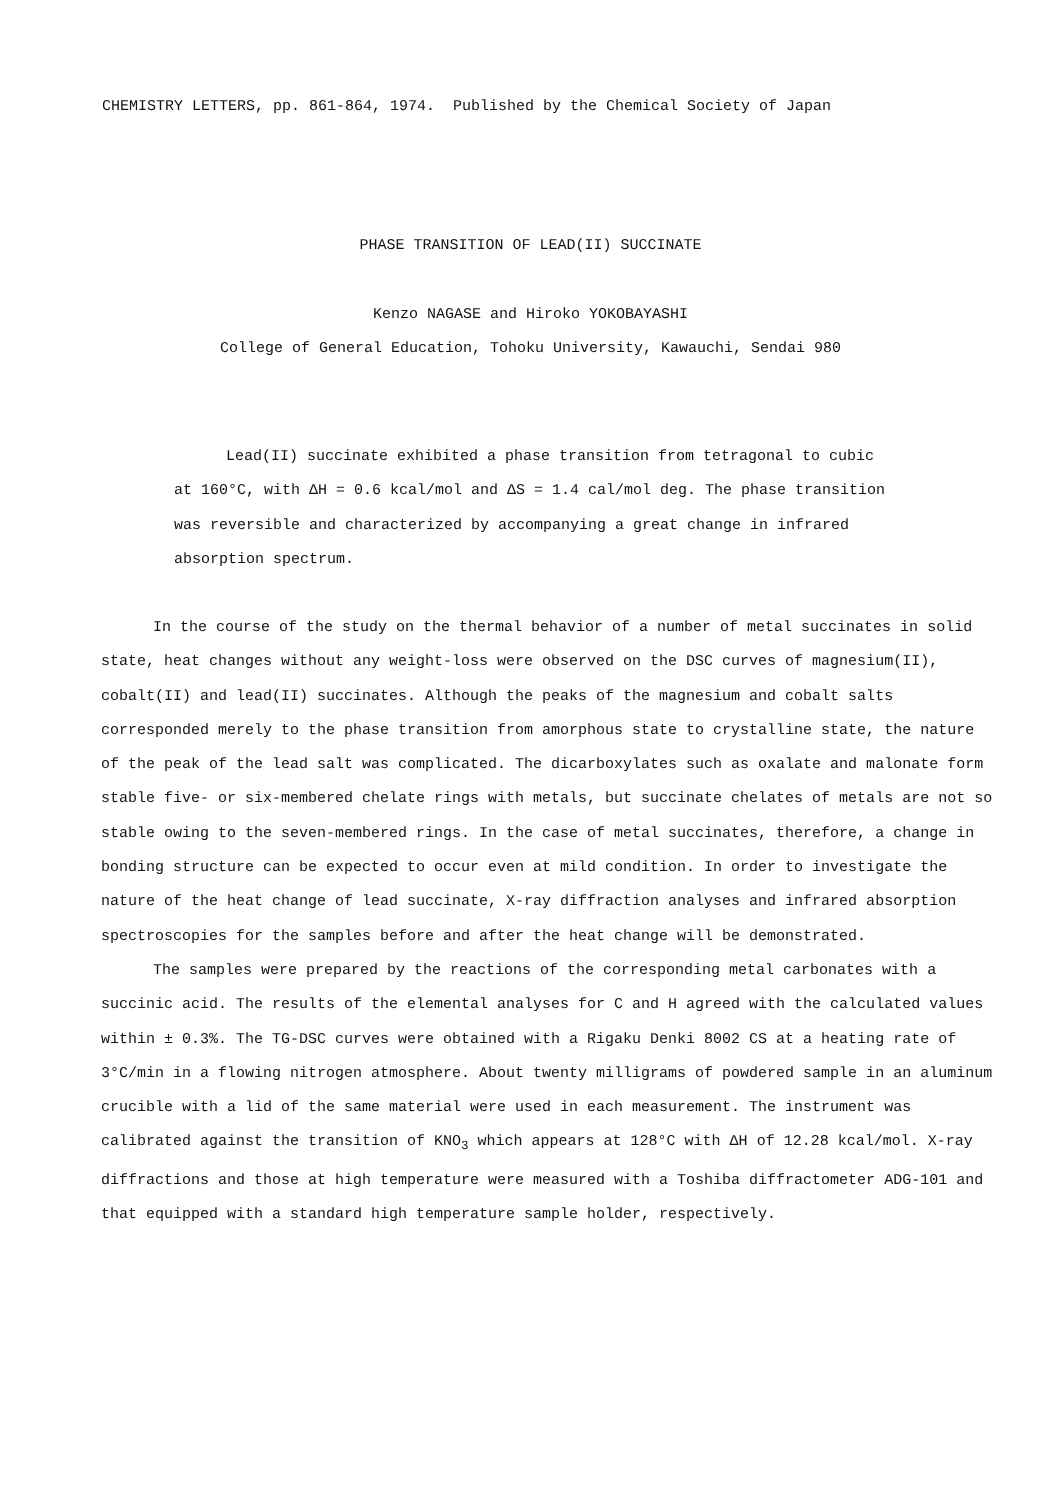CHEMISTRY LETTERS, pp. 861-864, 1974. Published by the Chemical Society of Japan
PHASE TRANSITION OF LEAD(II) SUCCINATE
Kenzo NAGASE and Hiroko YOKOBAYASHI
College of General Education, Tohoku University, Kawauchi, Sendai 980
Lead(II) succinate exhibited a phase transition from tetragonal to cubic at 160°C, with ΔH = 0.6 kcal/mol and ΔS = 1.4 cal/mol deg. The phase transition was reversible and characterized by accompanying a great change in infrared absorption spectrum.
In the course of the study on the thermal behavior of a number of metal succinates in solid state, heat changes without any weight-loss were observed on the DSC curves of magnesium(II), cobalt(II) and lead(II) succinates. Although the peaks of the magnesium and cobalt salts corresponded merely to the phase transition from amorphous state to crystalline state, the nature of the peak of the lead salt was complicated. The dicarboxylates such as oxalate and malonate form stable five- or six-membered chelate rings with metals, but succinate chelates of metals are not so stable owing to the seven-membered rings. In the case of metal succinates, therefore, a change in bonding structure can be expected to occur even at mild condition. In order to investigate the nature of the heat change of lead succinate, X-ray diffraction analyses and infrared absorption spectroscopies for the samples before and after the heat change will be demonstrated.
The samples were prepared by the reactions of the corresponding metal carbonates with a succinic acid. The results of the elemental analyses for C and H agreed with the calculated values within ± 0.3%. The TG-DSC curves were obtained with a Rigaku Denki 8002 CS at a heating rate of 3°C/min in a flowing nitrogen atmosphere. About twenty milligrams of powdered sample in an aluminum crucible with a lid of the same material were used in each measurement. The instrument was calibrated against the transition of KNO<sub>3</sub> which appears at 128°C with ΔH of 12.28 kcal/mol. X-ray diffractions and those at high temperature were measured with a Toshiba diffractometer ADG-101 and that equipped with a standard high temperature sample holder, respectively.